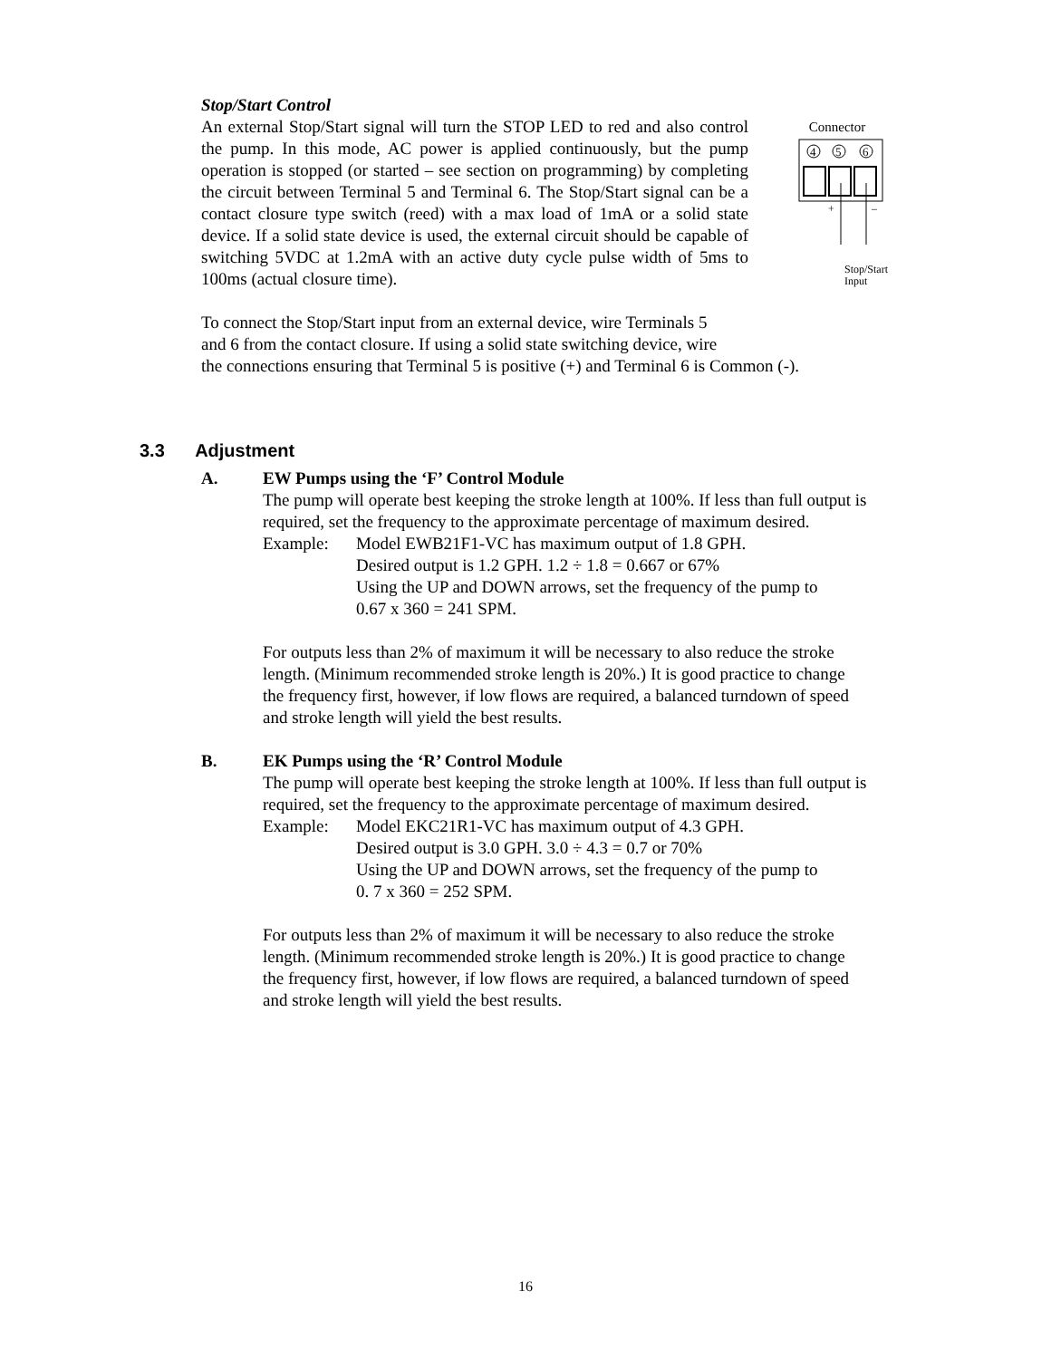Stop/Start Control
An external Stop/Start signal will turn the STOP LED to red and also control the pump. In this mode, AC power is applied continuously, but the pump operation is stopped (or started – see section on programming) by completing the circuit between Terminal 5 and Terminal 6. The Stop/Start signal can be a contact closure type switch (reed) with a max load of 1mA or a solid state device. If a solid state device is used, the external circuit should be capable of switching 5VDC at 1.2mA with an active duty cycle pulse width of 5ms to 100ms (actual closure time).
Connector
4
5
6
+
–
Stop/Start
Input
To connect the Stop/Start input from an external device, wire Terminals 5
and 6 from the contact closure. If using a solid state switching device, wire
the connections ensuring that Terminal 5 is positive (+) and Terminal 6 is Common (-).
3.3 Adjustment
A. EW Pumps using the ‘F’ Control Module
The pump will operate best keeping the stroke length at 100%. If less than full output is
required, set the frequency to the approximate percentage of maximum desired.
Example: Model EWB21F1-VC has maximum output of 1.8 GPH.
Desired output is 1.2 GPH. 1.2 ÷ 1.8 = 0.667 or 67%
Using the UP and DOWN arrows, set the frequency of the pump to
0.67 x 360 = 241 SPM.
For outputs less than 2% of maximum it will be necessary to also reduce the stroke
length. (Minimum recommended stroke length is 20%.) It is good practice to change
the frequency first, however, if low flows are required, a balanced turndown of speed
and stroke length will yield the best results.
B. EK Pumps using the ‘R’ Control Module
The pump will operate best keeping the stroke length at 100%. If less than full output is
required, set the frequency to the approximate percentage of maximum desired.
Example: Model EKC21R1-VC has maximum output of 4.3 GPH.
Desired output is 3.0 GPH. 3.0 ÷ 4.3 = 0.7 or 70%
Using the UP and DOWN arrows, set the frequency of the pump to
0. 7 x 360 = 252 SPM.
For outputs less than 2% of maximum it will be necessary to also reduce the stroke
length. (Minimum recommended stroke length is 20%.) It is good practice to change
the frequency first, however, if low flows are required, a balanced turndown of speed
and stroke length will yield the best results.
16